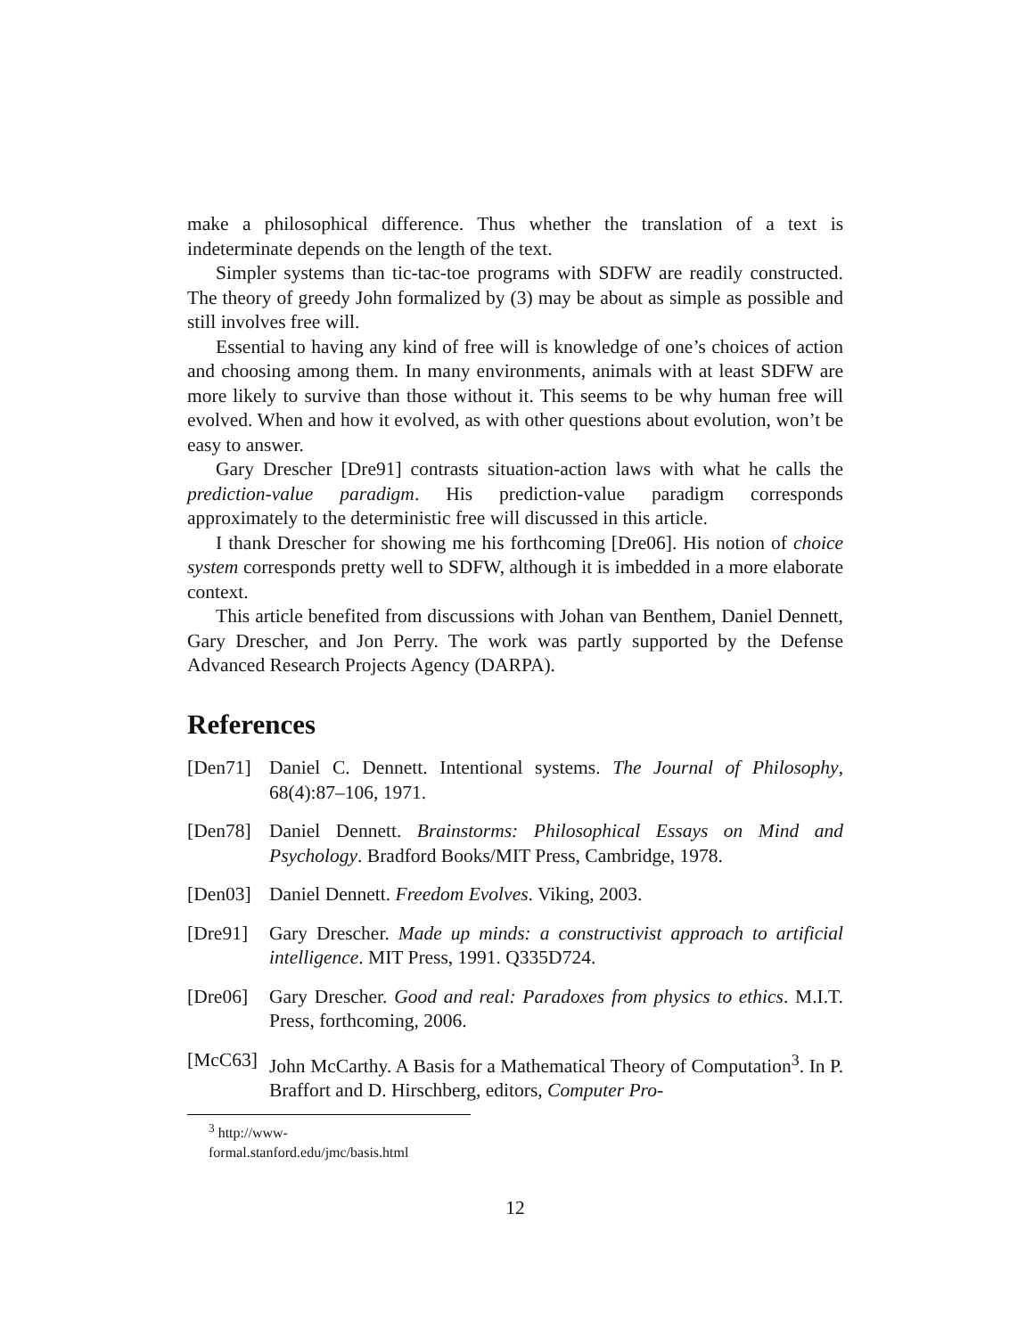make a philosophical difference. Thus whether the translation of a text is indeterminate depends on the length of the text.
Simpler systems than tic-tac-toe programs with SDFW are readily constructed. The theory of greedy John formalized by (3) may be about as simple as possible and still involves free will.
Essential to having any kind of free will is knowledge of one’s choices of action and choosing among them. In many environments, animals with at least SDFW are more likely to survive than those without it. This seems to be why human free will evolved. When and how it evolved, as with other questions about evolution, won’t be easy to answer.
Gary Drescher [Dre91] contrasts situation-action laws with what he calls the prediction-value paradigm. His prediction-value paradigm corresponds approximately to the deterministic free will discussed in this article.
I thank Drescher for showing me his forthcoming [Dre06]. His notion of choice system corresponds pretty well to SDFW, although it is imbedded in a more elaborate context.
This article benefited from discussions with Johan van Benthem, Daniel Dennett, Gary Drescher, and Jon Perry. The work was partly supported by the Defense Advanced Research Projects Agency (DARPA).
References
[Den71] Daniel C. Dennett. Intentional systems. The Journal of Philosophy, 68(4):87–106, 1971.
[Den78] Daniel Dennett. Brainstorms: Philosophical Essays on Mind and Psychology. Bradford Books/MIT Press, Cambridge, 1978.
[Den03] Daniel Dennett. Freedom Evolves. Viking, 2003.
[Dre91] Gary Drescher. Made up minds: a constructivist approach to artificial intelligence. MIT Press, 1991. Q335D724.
[Dre06] Gary Drescher. Good and real: Paradoxes from physics to ethics. M.I.T. Press, forthcoming, 2006.
[McC63] John McCarthy. A Basis for a Mathematical Theory of Computation<sup>3</sup>. In P. Braffort and D. Hirschberg, editors, Computer Pro-
<sup>3</sup> http://www-formal.stanford.edu/jmc/basis.html
12